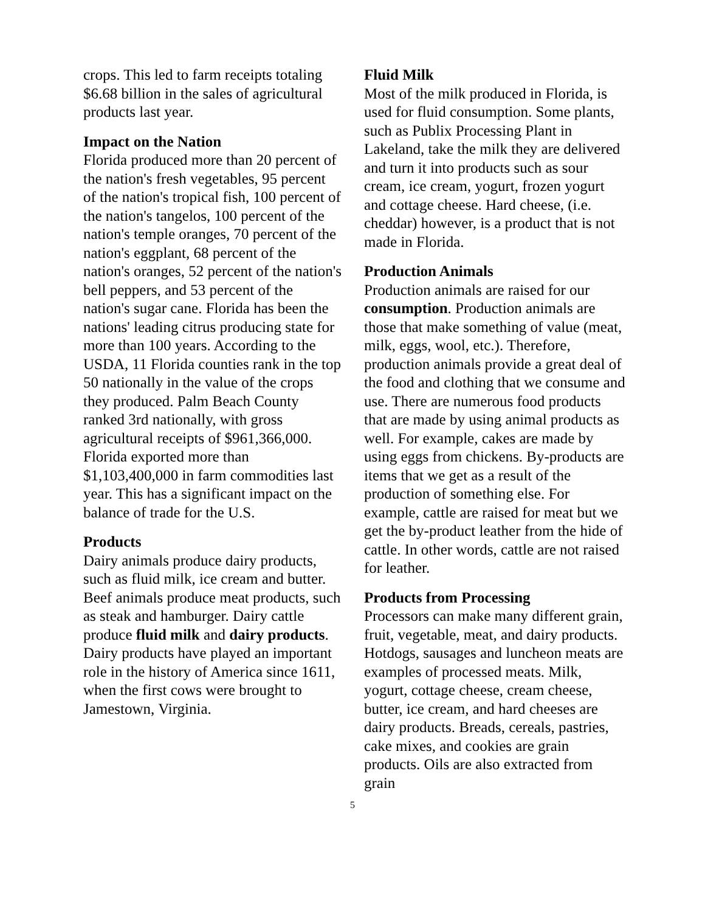crops. This led to farm receipts totaling $6.68 billion in the sales of agricultural products last year.
Impact on the Nation
Florida produced more than 20 percent of the nation's fresh vegetables, 95 percent of the nation's tropical fish, 100 percent of the nation's tangelos, 100 percent of the nation's temple oranges, 70 percent of the nation's eggplant, 68 percent of the nation's oranges, 52 percent of the nation's bell peppers, and 53 percent of the nation's sugar cane. Florida has been the nations' leading citrus producing state for more than 100 years. According to the USDA, 11 Florida counties rank in the top 50 nationally in the value of the crops they produced. Palm Beach County ranked 3rd nationally, with gross agricultural receipts of $961,366,000. Florida exported more than $1,103,400,000 in farm commodities last year. This has a significant impact on the balance of trade for the U.S.
Products
Dairy animals produce dairy products, such as fluid milk, ice cream and butter. Beef animals produce meat products, such as steak and hamburger. Dairy cattle produce fluid milk and dairy products. Dairy products have played an important role in the history of America since 1611, when the first cows were brought to Jamestown, Virginia.
Fluid Milk
Most of the milk produced in Florida, is used for fluid consumption. Some plants, such as Publix Processing Plant in Lakeland, take the milk they are delivered and turn it into products such as sour cream, ice cream, yogurt, frozen yogurt and cottage cheese. Hard cheese, (i.e. cheddar) however, is a product that is not made in Florida.
Production Animals
Production animals are raised for our consumption. Production animals are those that make something of value (meat, milk, eggs, wool, etc.). Therefore, production animals provide a great deal of the food and clothing that we consume and use. There are numerous food products that are made by using animal products as well. For example, cakes are made by using eggs from chickens. By-products are items that we get as a result of the production of something else. For example, cattle are raised for meat but we get the by-product leather from the hide of cattle. In other words, cattle are not raised for leather.
Products from Processing
Processors can make many different grain, fruit, vegetable, meat, and dairy products. Hotdogs, sausages and luncheon meats are examples of processed meats. Milk, yogurt, cottage cheese, cream cheese, butter, ice cream, and hard cheeses are dairy products. Breads, cereals, pastries, cake mixes, and cookies are grain products. Oils are also extracted from grain
5